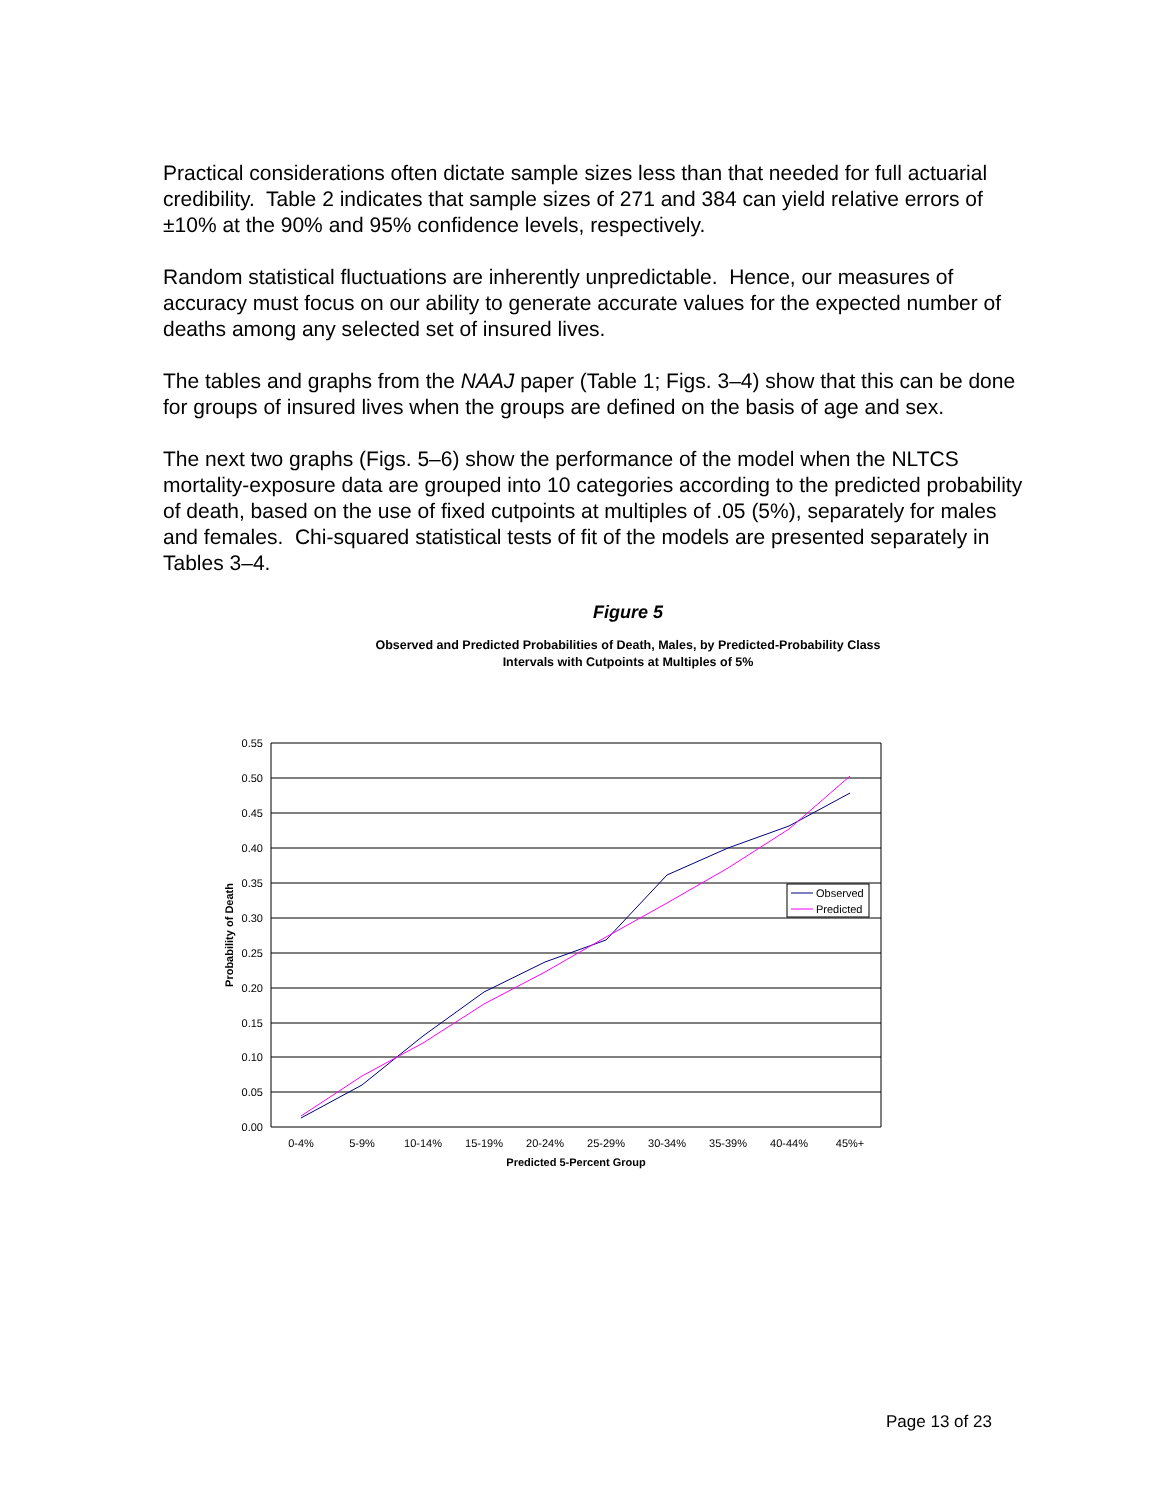Practical considerations often dictate sample sizes less than that needed for full actuarial credibility. Table 2 indicates that sample sizes of 271 and 384 can yield relative errors of ±10% at the 90% and 95% confidence levels, respectively.
Random statistical fluctuations are inherently unpredictable. Hence, our measures of accuracy must focus on our ability to generate accurate values for the expected number of deaths among any selected set of insured lives.
The tables and graphs from the NAAJ paper (Table 1; Figs. 3–4) show that this can be done for groups of insured lives when the groups are defined on the basis of age and sex.
The next two graphs (Figs. 5–6) show the performance of the model when the NLTCS mortality-exposure data are grouped into 10 categories according to the predicted probability of death, based on the use of fixed cutpoints at multiples of .05 (5%), separately for males and females. Chi-squared statistical tests of fit of the models are presented separately in Tables 3–4.
Figure 5
Observed and Predicted Probabilities of Death, Males, by Predicted-Probability Class
Intervals with Cutpoints at Multiples of 5%
0.55
0.50
0.45
0.40
0.35
0.30
0.25
0.20
0.15
0.10
0.05
0.00
0-4%
5-9%
10-14%
15-19%
20-24%
25-29%
30-34%
35-39%
40-44%
45%+
Predicted 5-Percent Group
Probability of Death
Observed
Predicted
Page 13 of 23